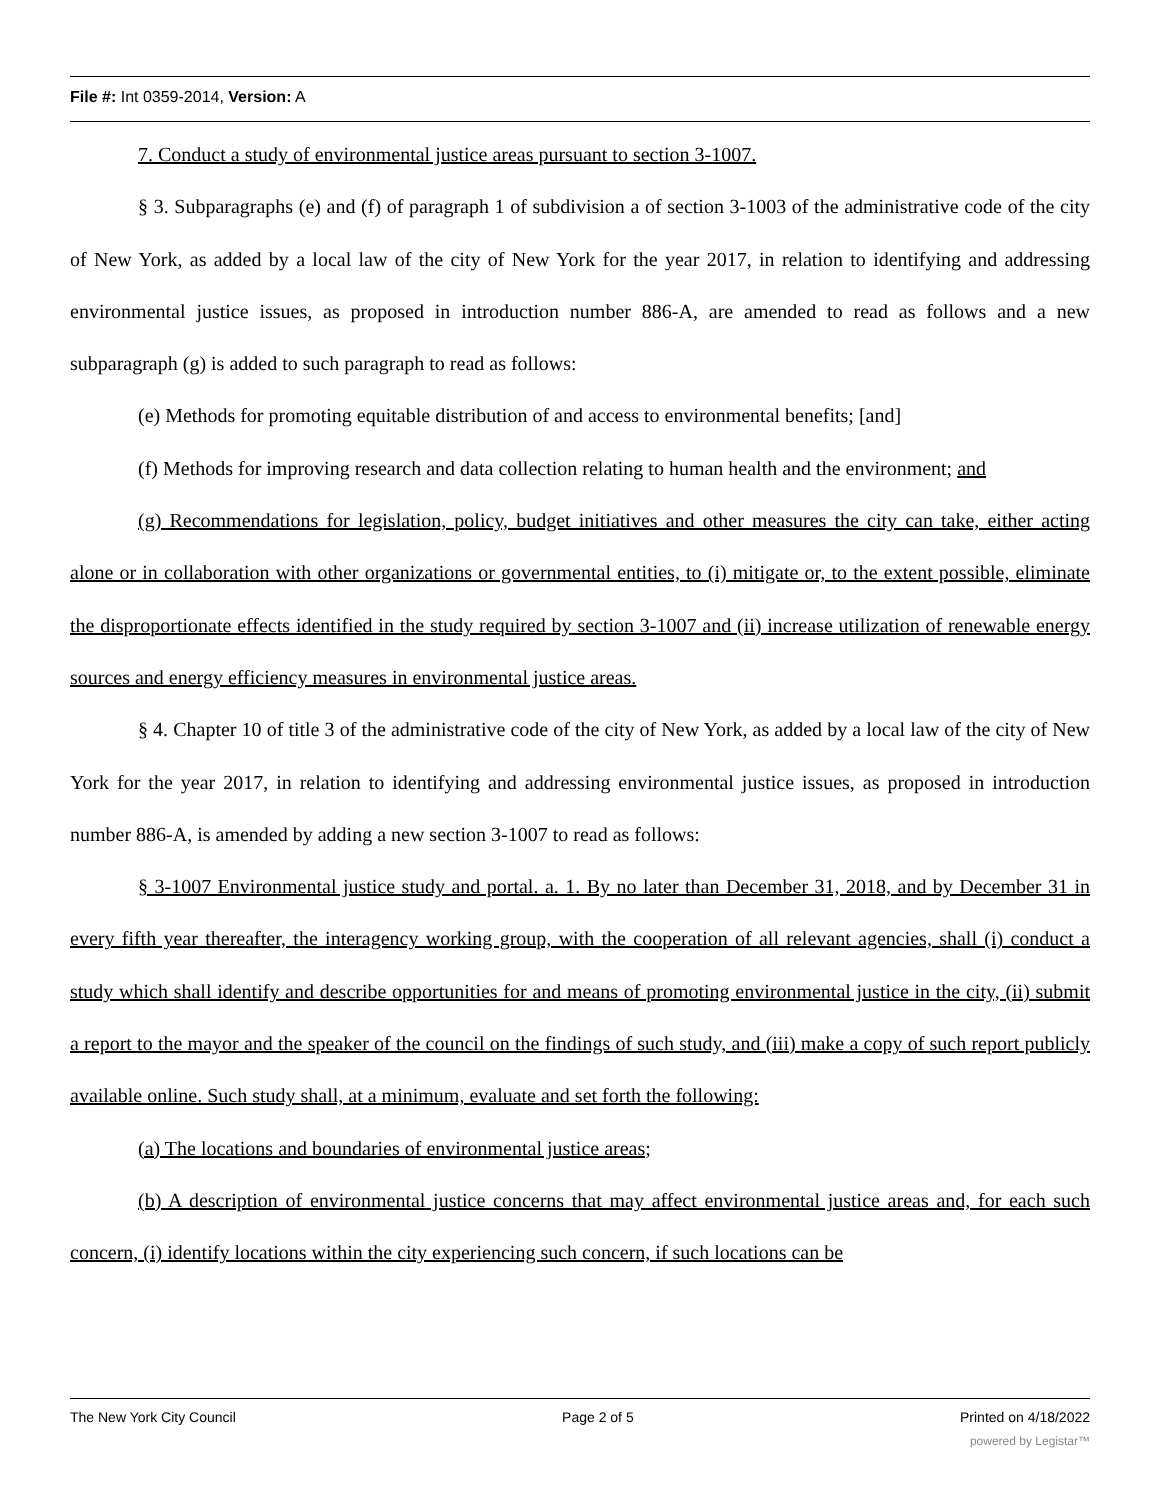File #: Int 0359-2014, Version: A
7. Conduct a study of environmental justice areas pursuant to section 3-1007.
§ 3. Subparagraphs (e) and (f) of paragraph 1 of subdivision a of section 3-1003 of the administrative code of the city of New York, as added by a local law of the city of New York for the year 2017, in relation to identifying and addressing environmental justice issues, as proposed in introduction number 886-A, are amended to read as follows and a new subparagraph (g) is added to such paragraph to read as follows:
(e) Methods for promoting equitable distribution of and access to environmental benefits; [and]
(f) Methods for improving research and data collection relating to human health and the environment; and
(g) Recommendations for legislation, policy, budget initiatives and other measures the city can take, either acting alone or in collaboration with other organizations or governmental entities, to (i) mitigate or, to the extent possible, eliminate the disproportionate effects identified in the study required by section 3-1007 and (ii) increase utilization of renewable energy sources and energy efficiency measures in environmental justice areas.
§ 4. Chapter 10 of title 3 of the administrative code of the city of New York, as added by a local law of the city of New York for the year 2017, in relation to identifying and addressing environmental justice issues, as proposed in introduction number 886-A, is amended by adding a new section 3-1007 to read as follows:
§ 3-1007 Environmental justice study and portal. a. 1. By no later than December 31, 2018, and by December 31 in every fifth year thereafter, the interagency working group, with the cooperation of all relevant agencies, shall (i) conduct a study which shall identify and describe opportunities for and means of promoting environmental justice in the city, (ii) submit a report to the mayor and the speaker of the council on the findings of such study, and (iii) make a copy of such report publicly available online. Such study shall, at a minimum, evaluate and set forth the following:
(a) The locations and boundaries of environmental justice areas;
(b) A description of environmental justice concerns that may affect environmental justice areas and, for each such concern, (i) identify locations within the city experiencing such concern, if such locations can be
The New York City Council Page 2 of 5 Printed on 4/18/2022
powered by Legistar™